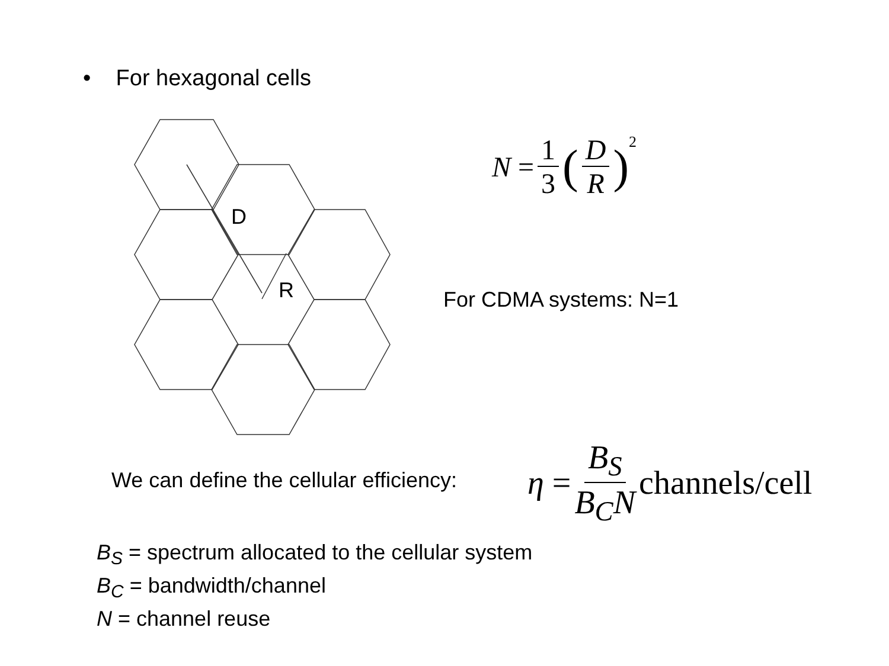• For hexagonal cells
D
R
N = 1 3 (D R)<sup>2</sup>
For CDMA systems: N=1
We can define the cellular efficiency:
η = B<sub>S</sub> B<sub>C</sub>N channels/cell
B<sub>S</sub> = spectrum allocated to the cellular system
B<sub>C</sub> = bandwidth/channel
N = channel reuse